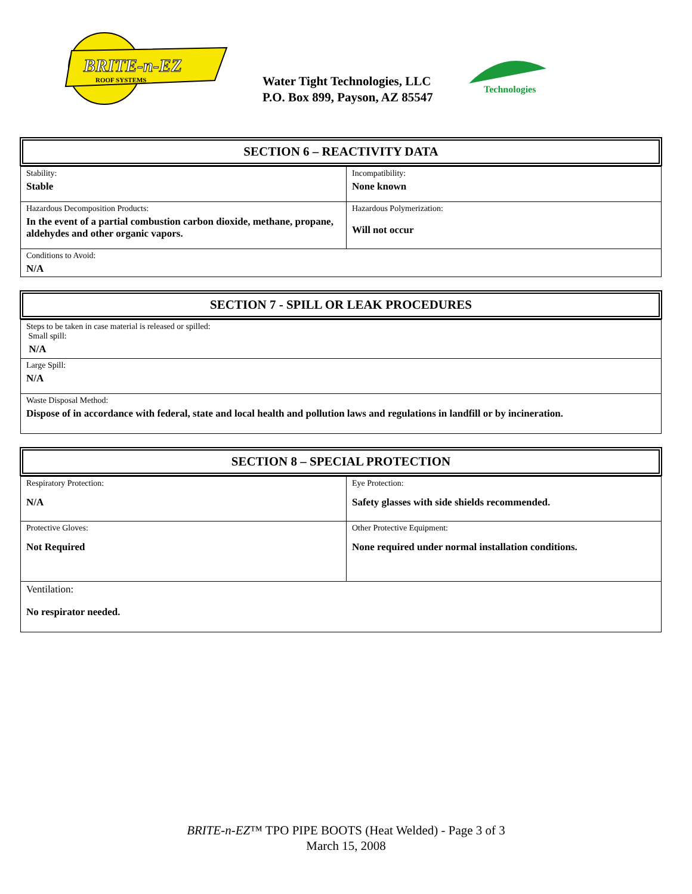BRITE-n-EZ
ROOF SYSTEMS
Water Tight Technologies, LLC
P.O. Box 899, Payson, AZ 85547
Technologies
SECTION 6 – REACTIVITY DATA
| Stability: Stable | Incompatibility: None known |
| Hazardous Decomposition Products: In the event of a partial combustion carbon dioxide, methane, propane, aldehydes and other organic vapors. | Hazardous Polymerization: Will not occur |
| Conditions to Avoid: N/A | |
SECTION 7 - SPILL OR LEAK PROCEDURES
| Steps to be taken in case material is released or spilled: Small spill: N/A |
| Large Spill: N/A |
| Waste Disposal Method: Dispose of in accordance with federal, state and local health and pollution laws and regulations in landfill or by incineration. |
SECTION 8 – SPECIAL PROTECTION
| Respiratory Protection: N/A | Eye Protection: Safety glasses with side shields recommended. |
| Protective Gloves: Not Required | Other Protective Equipment: None required under normal installation conditions. |
| Ventilation: No respirator needed. | |
BRITE-n-EZ™ TPO PIPE BOOTS (Heat Welded) - Page 3 of 3
March 15, 2008